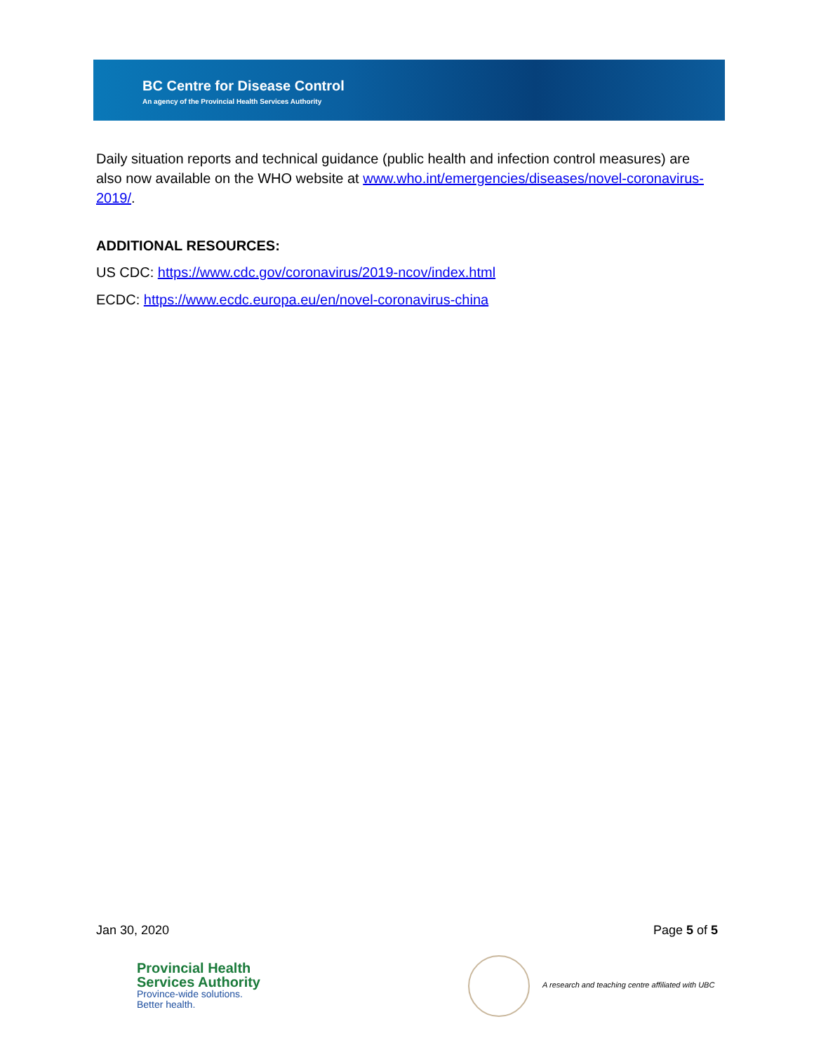BC Centre for Disease Control
An agency of the Provincial Health Services Authority
Daily situation reports and technical guidance (public health and infection control measures) are also now available on the WHO website at www.who.int/emergencies/diseases/novel-coronavirus-2019/.
ADDITIONAL RESOURCES:
US CDC: https://www.cdc.gov/coronavirus/2019-ncov/index.html
ECDC: https://www.ecdc.europa.eu/en/novel-coronavirus-china
Jan 30, 2020 Page 5 of 5
Provincial Health
Services Authority
Province-wide solutions.
Better health.
A research and teaching centre affiliated with UBC